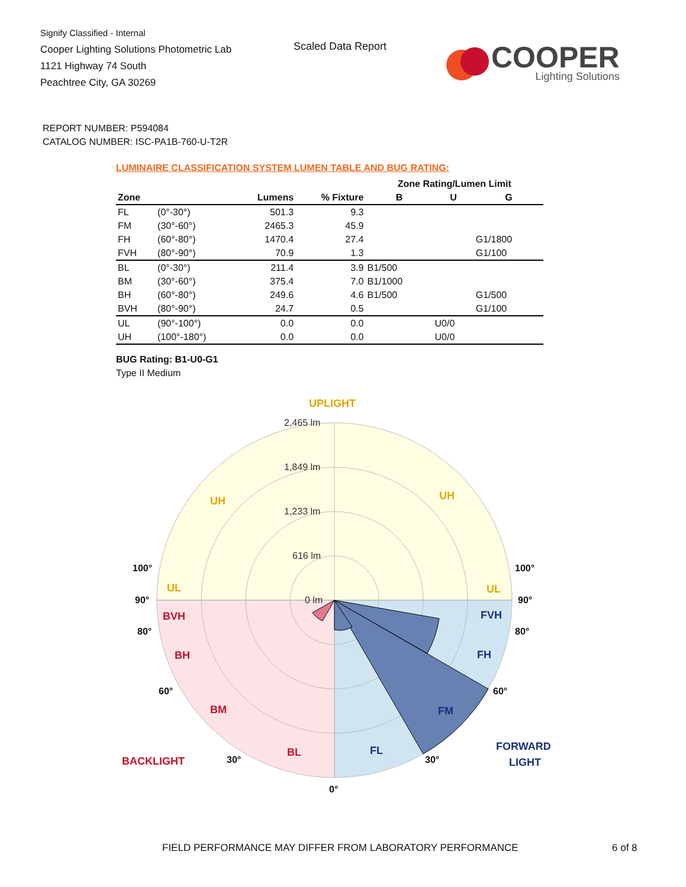Signify Classified - Internal
Cooper Lighting Solutions Photometric Lab
1121 Highway 74 South
Peachtree City, GA 30269
Scaled Data Report
COOPER
Lighting Solutions
REPORT NUMBER: P594084
CATALOG NUMBER: ISC-PA1B-760-U-T2R
LUMINAIRE CLASSIFICATION SYSTEM LUMEN TABLE AND BUG RATING:
| | | | | Zone Rating/Lumen Limit | | |
| --- | --- | --- | --- | --- | --- | --- |
| Zone | | Lumens | % Fixture | B | U | G |
| FL | (0°-30°) | 501.3 | 9.3 | | | |
| FM | (30°-60°) | 2465.3 | 45.9 | | | |
| FH | (60°-80°) | 1470.4 | 27.4 | | | G1/1800 |
| FVH | (80°-90°) | 70.9 | 1.3 | | | G1/100 |
| BL | (0°-30°) | 211.4 | 3.9 | B1/500 | | |
| BM | (30°-60°) | 375.4 | 7.0 | B1/1000 | | |
| BH | (60°-80°) | 249.6 | 4.6 | B1/500 | | G1/500 |
| BVH | (80°-90°) | 24.7 | 0.5 | | | G1/100 |
| UL | (90°-100°) | 0.0 | 0.0 | | U0/0 | |
| UH | (100°-180°) | 0.0 | 0.0 | | U0/0 | |
BUG Rating: B1-U0-G1
Type II Medium
2,465 lm
1,849 lm
1,233 lm
616 lm
0 lm
UPLIGHT
UH
UH
UL
UL
BVH
BH
BM
BL
BACKLIGHT
FVH
FH
FM
FL
FORWARD
LIGHT
100°
100°
90°
90°
80°
80°
60°
60°
30°
30°
0°
FIELD PERFORMANCE MAY DIFFER FROM LABORATORY PERFORMANCE
6 of 8